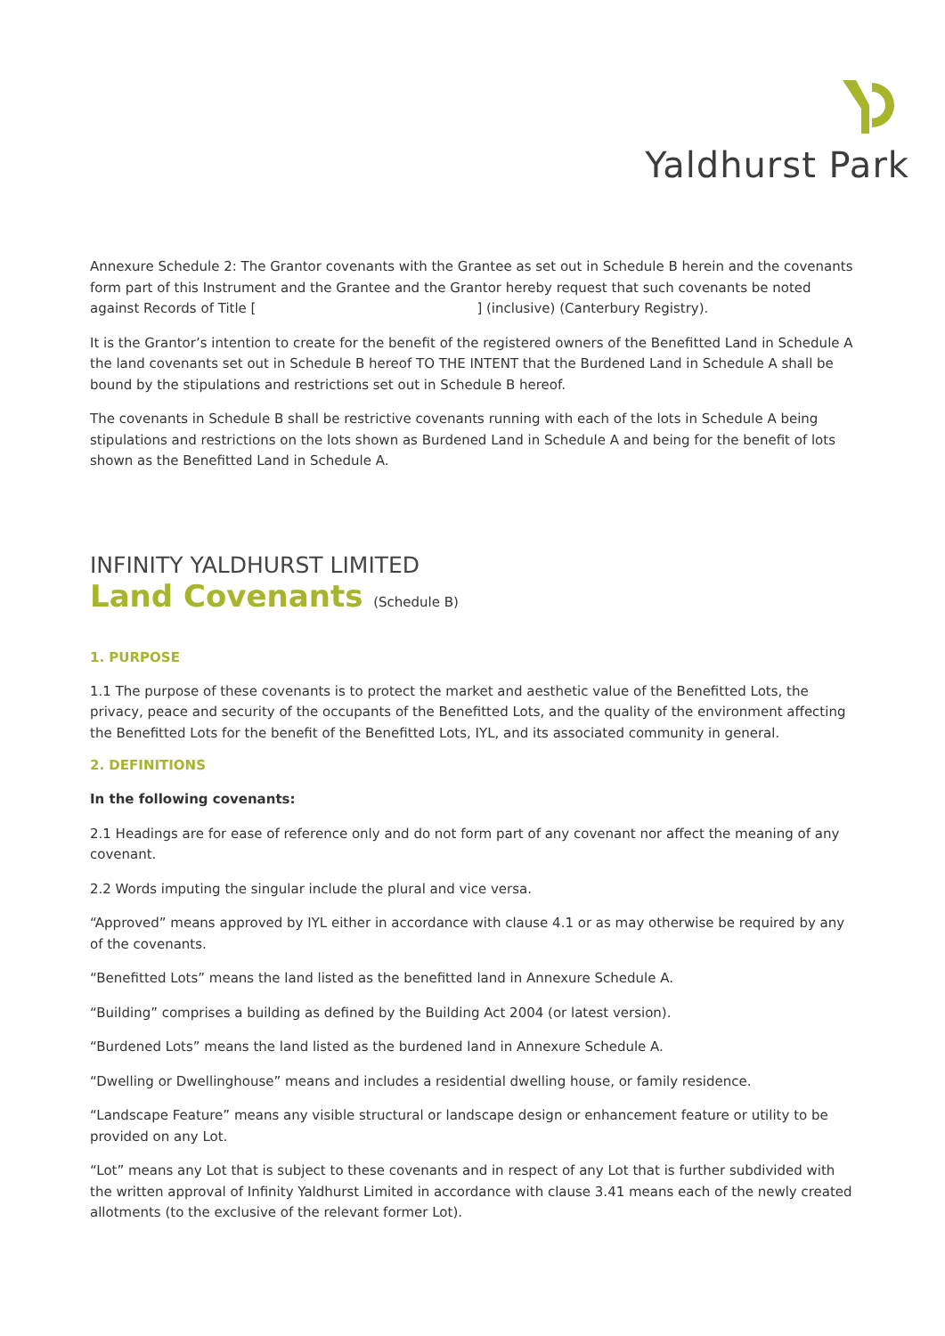Yaldhurst Park
Annexure Schedule 2: The Grantor covenants with the Grantee as set out in Schedule B herein and the covenants form part of this Instrument and the Grantee and the Grantor hereby request that such covenants be noted against Records of Title [ ] (inclusive) (Canterbury Registry).
It is the Grantor’s intention to create for the benefit of the registered owners of the Benefitted Land in Schedule A the land covenants set out in Schedule B hereof TO THE INTENT that the Burdened Land in Schedule A shall be bound by the stipulations and restrictions set out in Schedule B hereof.
The covenants in Schedule B shall be restrictive covenants running with each of the lots in Schedule A being stipulations and restrictions on the lots shown as Burdened Land in Schedule A and being for the benefit of lots shown as the Benefitted Land in Schedule A.
INFINITY YALDHURST LIMITED
Land Covenants (Schedule B)
1. PURPOSE
1.1 The purpose of these covenants is to protect the market and aesthetic value of the Benefitted Lots, the privacy, peace and security of the occupants of the Benefitted Lots, and the quality of the environment affecting the Benefitted Lots for the benefit of the Benefitted Lots, IYL, and its associated community in general.
2. DEFINITIONS
In the following covenants:
2.1 Headings are for ease of reference only and do not form part of any covenant nor affect the meaning of any covenant.
2.2 Words imputing the singular include the plural and vice versa.
“Approved” means approved by IYL either in accordance with clause 4.1 or as may otherwise be required by any of the covenants.
“Benefitted Lots” means the land listed as the benefitted land in Annexure Schedule A.
“Building” comprises a building as defined by the Building Act 2004 (or latest version).
“Burdened Lots” means the land listed as the burdened land in Annexure Schedule A.
“Dwelling or Dwellinghouse” means and includes a residential dwelling house, or family residence.
“Landscape Feature” means any visible structural or landscape design or enhancement feature or utility to be provided on any Lot.
“Lot” means any Lot that is subject to these covenants and in respect of any Lot that is further subdivided with the written approval of Infinity Yaldhurst Limited in accordance with clause 3.41 means each of the newly created allotments (to the exclusive of the relevant former Lot).